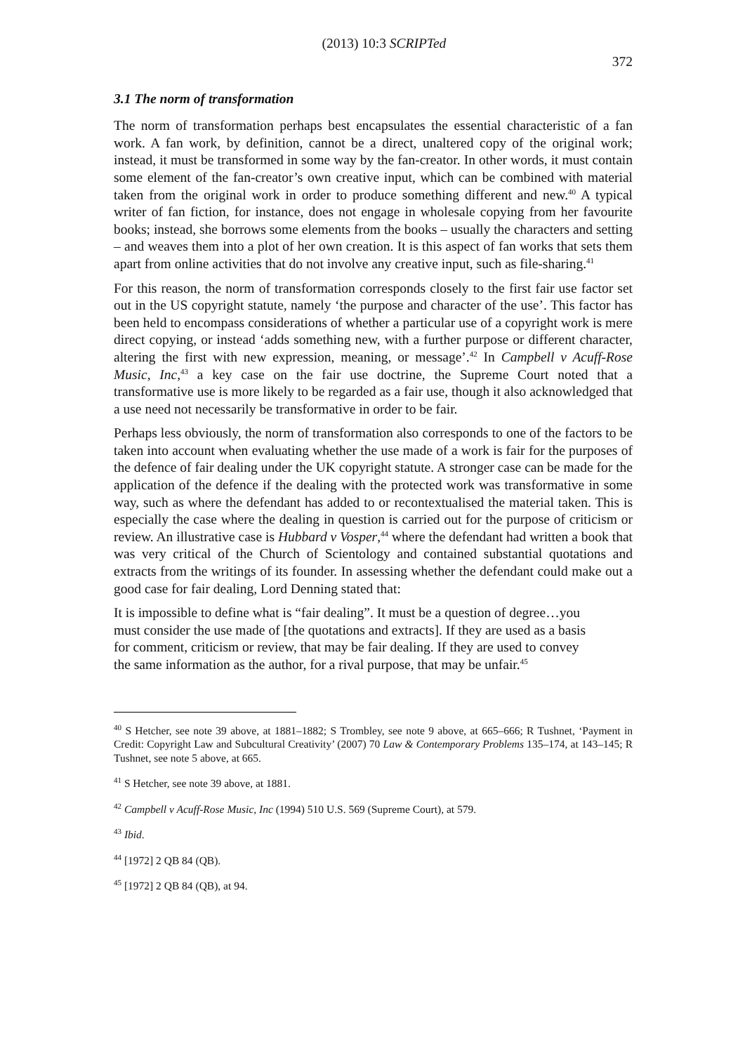(2013) 10:3 SCRIPTed
372
3.1 The norm of transformation
The norm of transformation perhaps best encapsulates the essential characteristic of a fan work. A fan work, by definition, cannot be a direct, unaltered copy of the original work; instead, it must be transformed in some way by the fan-creator. In other words, it must contain some element of the fan-creator’s own creative input, which can be combined with material taken from the original work in order to produce something different and new.<sup>40</sup> A typical writer of fan fiction, for instance, does not engage in wholesale copying from her favourite books; instead, she borrows some elements from the books – usually the characters and setting – and weaves them into a plot of her own creation. It is this aspect of fan works that sets them apart from online activities that do not involve any creative input, such as file-sharing.<sup>41</sup>
For this reason, the norm of transformation corresponds closely to the first fair use factor set out in the US copyright statute, namely ‘the purpose and character of the use’. This factor has been held to encompass considerations of whether a particular use of a copyright work is mere direct copying, or instead ‘adds something new, with a further purpose or different character, altering the first with new expression, meaning, or message’.<sup>42</sup> In Campbell v Acuff-Rose Music, Inc,<sup>43</sup> a key case on the fair use doctrine, the Supreme Court noted that a transformative use is more likely to be regarded as a fair use, though it also acknowledged that a use need not necessarily be transformative in order to be fair.
Perhaps less obviously, the norm of transformation also corresponds to one of the factors to be taken into account when evaluating whether the use made of a work is fair for the purposes of the defence of fair dealing under the UK copyright statute. A stronger case can be made for the application of the defence if the dealing with the protected work was transformative in some way, such as where the defendant has added to or recontextualised the material taken. This is especially the case where the dealing in question is carried out for the purpose of criticism or review. An illustrative case is Hubbard v Vosper,<sup>44</sup> where the defendant had written a book that was very critical of the Church of Scientology and contained substantial quotations and extracts from the writings of its founder. In assessing whether the defendant could make out a good case for fair dealing, Lord Denning stated that:
It is impossible to define what is “fair dealing”. It must be a question of degree…you must consider the use made of [the quotations and extracts]. If they are used as a basis for comment, criticism or review, that may be fair dealing. If they are used to convey the same information as the author, for a rival purpose, that may be unfair.<sup>45</sup>
<sup>40</sup> S Hetcher, see note 39 above, at 1881–1882; S Trombley, see note 9 above, at 665–666; R Tushnet, ‘Payment in Credit: Copyright Law and Subcultural Creativity’ (2007) 70 Law & Contemporary Problems 135–174, at 143–145; R Tushnet, see note 5 above, at 665.
<sup>41</sup> S Hetcher, see note 39 above, at 1881.
<sup>42</sup> Campbell v Acuff-Rose Music, Inc (1994) 510 U.S. 569 (Supreme Court), at 579.
<sup>43</sup> Ibid.
<sup>44</sup> [1972] 2 QB 84 (QB).
<sup>45</sup> [1972] 2 QB 84 (QB), at 94.